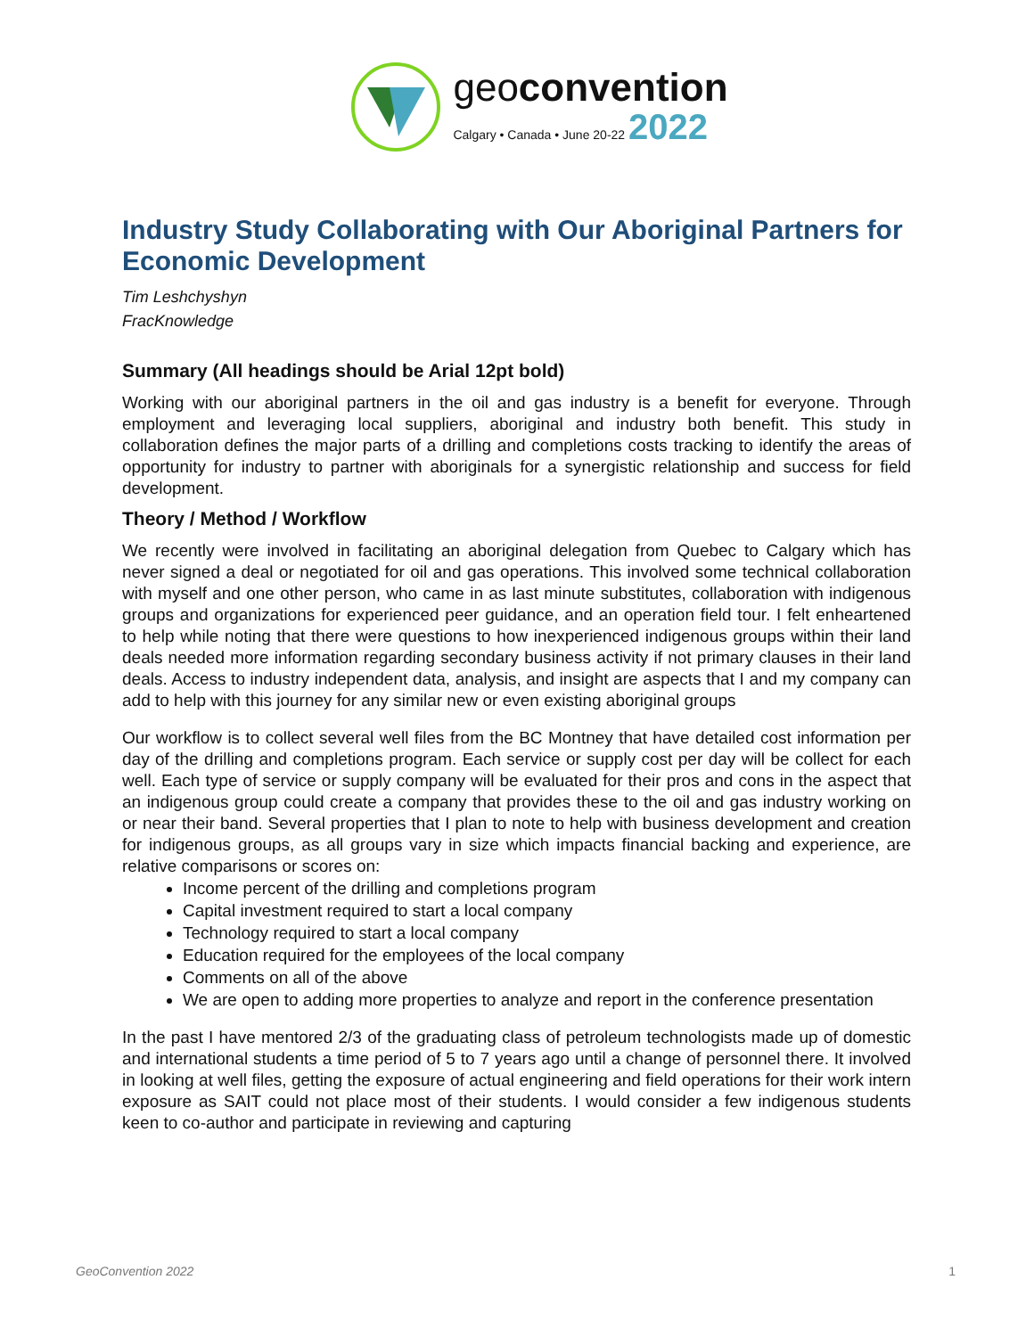geoconvention
Calgary • Canada • June 20-22 2022
Industry Study Collaborating with Our Aboriginal Partners for Economic Development
Tim Leshchyshyn
FracKnowledge
Summary (All headings should be Arial 12pt bold)
Working with our aboriginal partners in the oil and gas industry is a benefit for everyone. Through employment and leveraging local suppliers, aboriginal and industry both benefit. This study in collaboration defines the major parts of a drilling and completions costs tracking to identify the areas of opportunity for industry to partner with aboriginals for a synergistic relationship and success for field development.
Theory / Method / Workflow
We recently were involved in facilitating an aboriginal delegation from Quebec to Calgary which has never signed a deal or negotiated for oil and gas operations. This involved some technical collaboration with myself and one other person, who came in as last minute substitutes, collaboration with indigenous groups and organizations for experienced peer guidance, and an operation field tour. I felt enheartened to help while noting that there were questions to how inexperienced indigenous groups within their land deals needed more information regarding secondary business activity if not primary clauses in their land deals. Access to industry independent data, analysis, and insight are aspects that I and my company can add to help with this journey for any similar new or even existing aboriginal groups
Our workflow is to collect several well files from the BC Montney that have detailed cost information per day of the drilling and completions program. Each service or supply cost per day will be collect for each well. Each type of service or supply company will be evaluated for their pros and cons in the aspect that an indigenous group could create a company that provides these to the oil and gas industry working on or near their band. Several properties that I plan to note to help with business development and creation for indigenous groups, as all groups vary in size which impacts financial backing and experience, are relative comparisons or scores on:
Income percent of the drilling and completions program
Capital investment required to start a local company
Technology required to start a local company
Education required for the employees of the local company
Comments on all of the above
We are open to adding more properties to analyze and report in the conference presentation
In the past I have mentored 2/3 of the graduating class of petroleum technologists made up of domestic and international students a time period of 5 to 7 years ago until a change of personnel there. It involved in looking at well files, getting the exposure of actual engineering and field operations for their work intern exposure as SAIT could not place most of their students. I would consider a few indigenous students keen to co-author and participate in reviewing and capturing
GeoConvention 2022 1